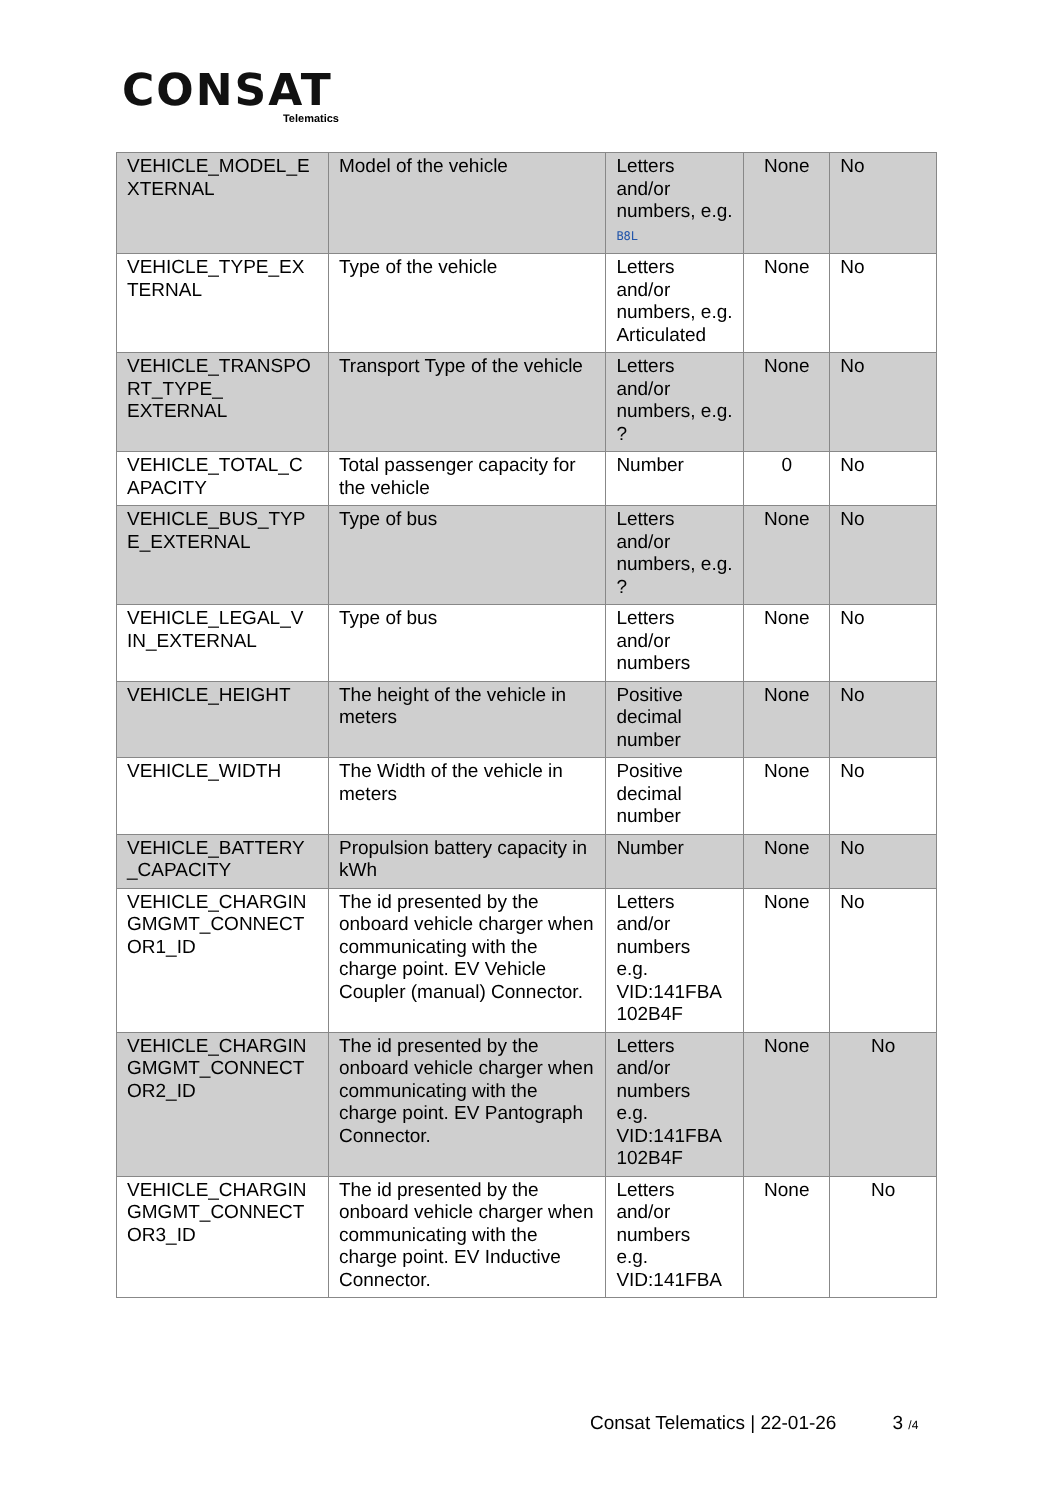CONSAT
Telematics
| VEHICLE_MODEL_E XTERNAL | Model of the vehicle | Letters and/or numbers, e.g. B8L | None | No |
| VEHICLE_TYPE_EX TERNAL | Type of the vehicle | Letters and/or numbers, e.g. Articulated | None | No |
| VEHICLE_TRANSPO RT_TYPE_ EXTERNAL | Transport Type of the vehicle | Letters and/or numbers, e.g. ? | None | No |
| VEHICLE_TOTAL_C APACITY | Total passenger capacity for the vehicle | Number | 0 | No |
| VEHICLE_BUS_TYP E_EXTERNAL | Type of bus | Letters and/or numbers, e.g. ? | None | No |
| VEHICLE_LEGAL_V IN_EXTERNAL | Type of bus | Letters and/or numbers | None | No |
| VEHICLE_HEIGHT | The height of the vehicle in meters | Positive decimal number | None | No |
| VEHICLE_WIDTH | The Width of the vehicle in meters | Positive decimal number | None | No |
| VEHICLE_BATTERY _CAPACITY | Propulsion battery capacity in kWh | Number | None | No |
| VEHICLE_CHARGIN GMGMT_CONNECT OR1_ID | The id presented by the onboard vehicle charger when communicating with the charge point. EV Vehicle Coupler (manual) Connector. | Letters and/or numbers e.g. VID:141FBA 102B4F | None | No |
| VEHICLE_CHARGIN GMGMT_CONNECT OR2_ID | The id presented by the onboard vehicle charger when communicating with the charge point. EV Pantograph Connector. | Letters and/or numbers e.g. VID:141FBA 102B4F | None | No |
| VEHICLE_CHARGIN GMGMT_CONNECT OR3_ID | The id presented by the onboard vehicle charger when communicating with the charge point. EV Inductive Connector. | Letters and/or numbers e.g. VID:141FBA | None | No |
Consat Telematics | 22-01-26 3 /4